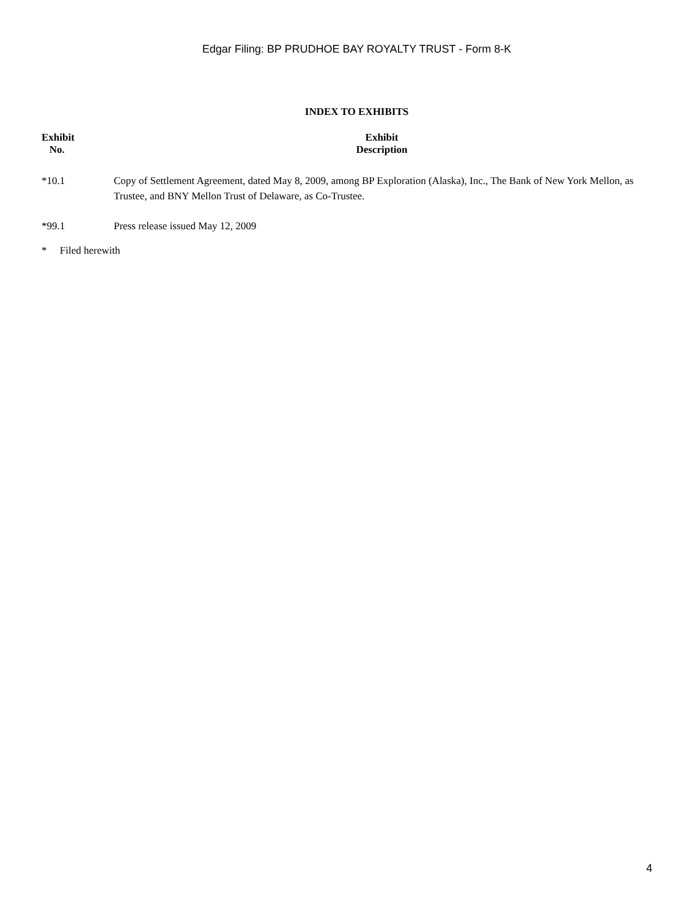Edgar Filing: BP PRUDHOE BAY ROYALTY TRUST - Form 8-K
INDEX TO EXHIBITS
| Exhibit No. | Exhibit Description |
| --- | --- |
| *10.1 | Copy of Settlement Agreement, dated May 8, 2009, among BP Exploration (Alaska), Inc., The Bank of New York Mellon, as Trustee, and BNY Mellon Trust of Delaware, as Co-Trustee. |
| *99.1 | Press release issued May 12, 2009 |
* Filed herewith
4